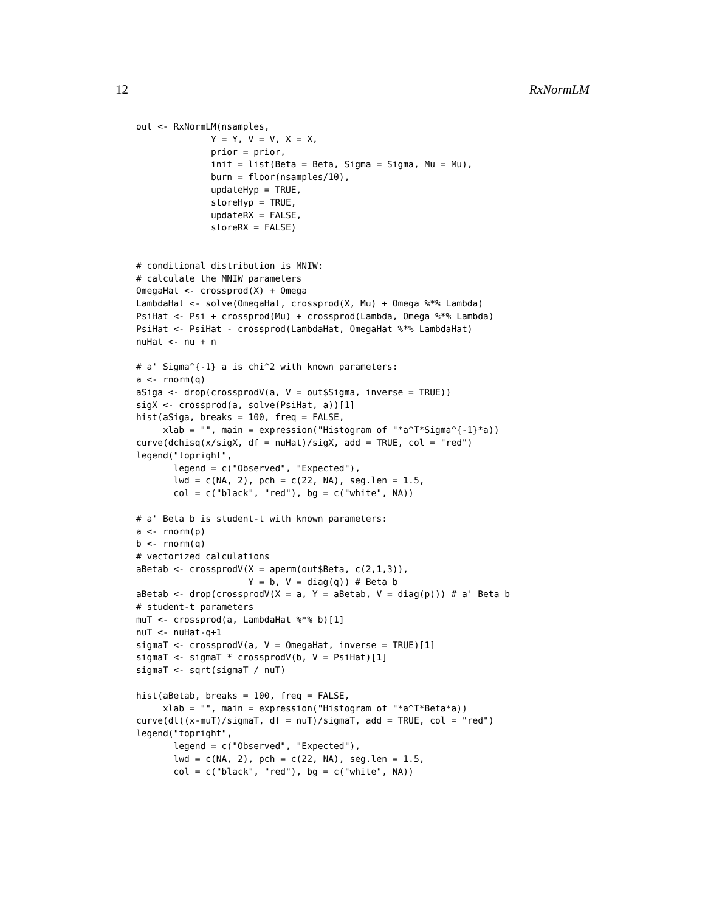12 RxNormLM
out <- RxNormLM(nsamples,
              Y = Y, V = V, X = X,
              prior = prior,
              init = list(Beta = Beta, Sigma = Sigma, Mu = Mu),
              burn = floor(nsamples/10),
              updateHyp = TRUE,
              storeHyp = TRUE,
              updateRX = FALSE,
              storeRX = FALSE)


# conditional distribution is MNIW:
# calculate the MNIW parameters
OmegaHat <- crossprod(X) + Omega
LambdaHat <- solve(OmegaHat, crossprod(X, Mu) + Omega %*% Lambda)
PsiHat <- Psi + crossprod(Mu) + crossprod(Lambda, Omega %*% Lambda)
PsiHat <- PsiHat - crossprod(LambdaHat, OmegaHat %*% LambdaHat)
nuHat <- nu + n

# a' Sigma^{-1} a is chi^2 with known parameters:
a <- rnorm(q)
aSiga <- drop(crossprodV(a, V = out$Sigma, inverse = TRUE))
sigX <- crossprod(a, solve(PsiHat, a))[1]
hist(aSiga, breaks = 100, freq = FALSE,
     xlab = "", main = expression("Histogram of "*a^T*Sigma^{-1}*a))
curve(dchisq(x/sigX, df = nuHat)/sigX, add = TRUE, col = "red")
legend("topright",
       legend = c("Observed", "Expected"),
       lwd = c(NA, 2), pch = c(22, NA), seg.len = 1.5,
       col = c("black", "red"), bg = c("white", NA))

# a' Beta b is student-t with known parameters:
a <- rnorm(p)
b <- rnorm(q)
# vectorized calculations
aBetab <- crossprodV(X = aperm(out$Beta, c(2,1,3)),
                     Y = b, V = diag(q)) # Beta b
aBetab <- drop(crossprodV(X = a, Y = aBetab, V = diag(p))) # a' Beta b
# student-t parameters
muT <- crossprod(a, LambdaHat %*% b)[1]
nuT <- nuHat-q+1
sigmaT <- crossprodV(a, V = OmegaHat, inverse = TRUE)[1]
sigmaT <- sigmaT * crossprodV(b, V = PsiHat)[1]
sigmaT <- sqrt(sigmaT / nuT)

hist(aBetab, breaks = 100, freq = FALSE,
     xlab = "", main = expression("Histogram of "*a^T*Beta*a))
curve(dt((x-muT)/sigmaT, df = nuT)/sigmaT, add = TRUE, col = "red")
legend("topright",
       legend = c("Observed", "Expected"),
       lwd = c(NA, 2), pch = c(22, NA), seg.len = 1.5,
       col = c("black", "red"), bg = c("white", NA))